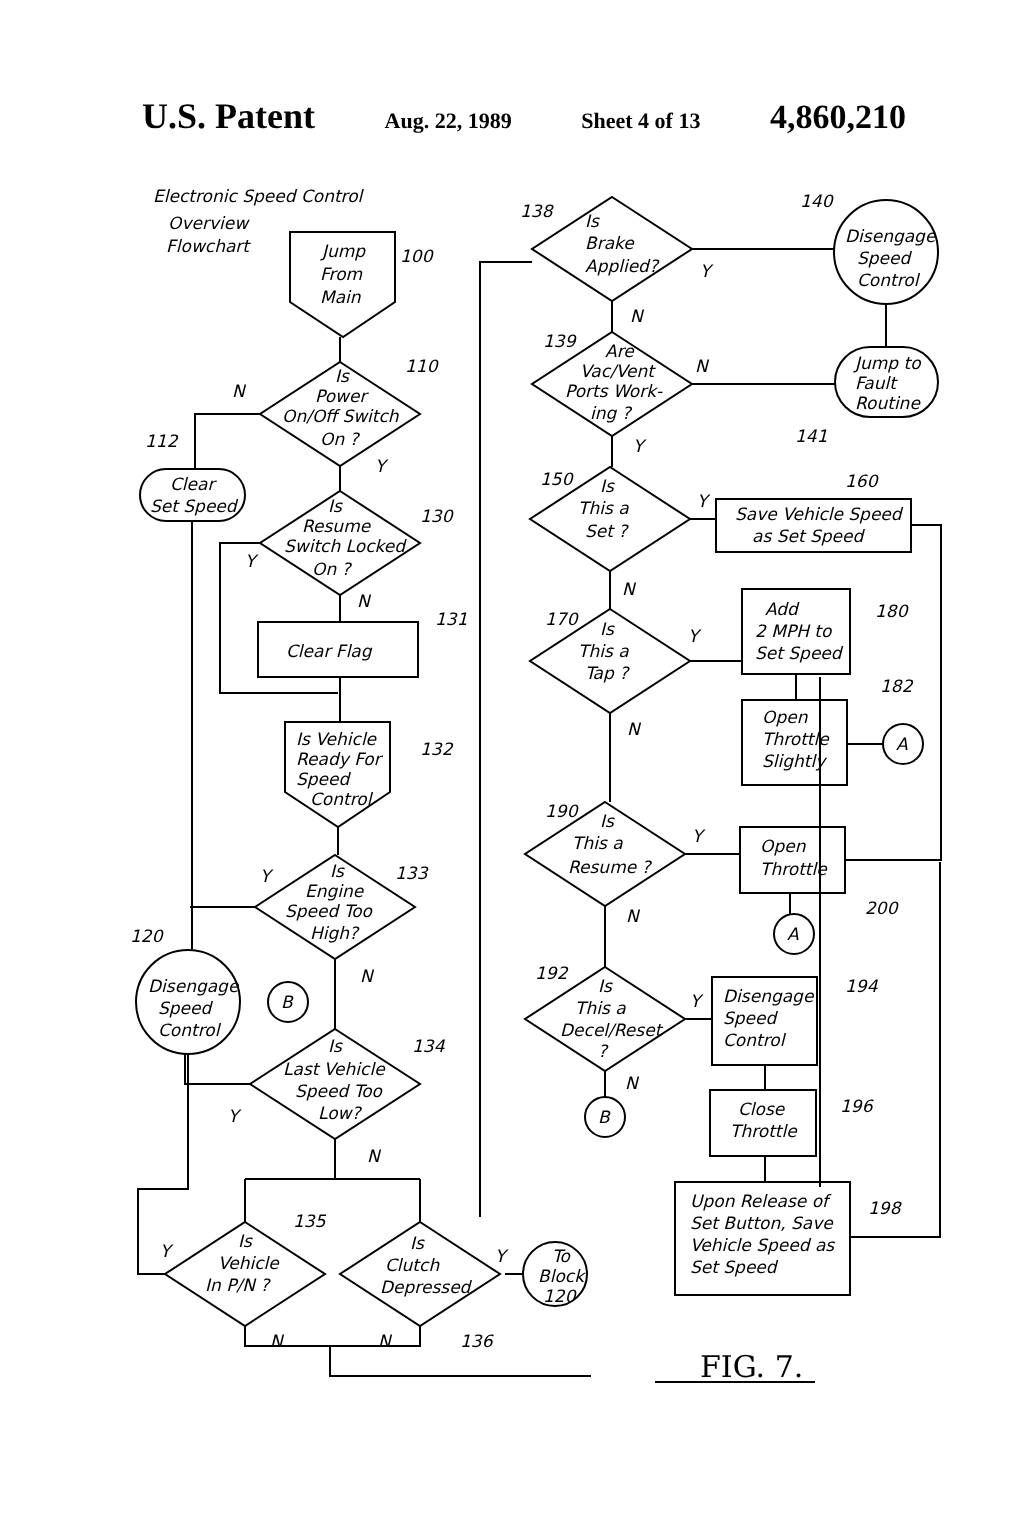U.S. Patent Aug. 22, 1989 Sheet 4 of 13 4,860,210
Electronic Speed Control
Overview
Flowchart
Jump
From
Main
100
Is
Power
On/Off Switch
On ?
110
N
Y
Clear
Set Speed
112
Is
Resume
Switch Locked
On ?
130
Y
N
Clear Flag
131
Is Vehicle
Ready For
Speed
Control
132
Is
Engine
Speed Too
High?
133
Y
N
Disengage
Speed
Control
120
B
Is
Last Vehicle
Speed Too
Low?
134
Y
N
Is
Vehicle
In P/N ?
135
Y
N
Is
Clutch
Depressed
136
Y
N
To
Block
120
Is
Brake
Applied?
138
Y
N
Are
Vac/Vent
Ports Work-
ing ?
139
N
Y
Disengage
Speed
Control
140
Jump to
Fault
Routine
141
Is
This a
Set ?
150
Y
N
Save Vehicle Speed
as Set Speed
160
Is
This a
Tap ?
170
Y
N
Add
2 MPH to
Set Speed
180
Open
Throttle
Slightly
182
A
Is
This a
Resume ?
190
Y
N
Open
Throttle
200
A
Is
This a
Decel/Reset
?
192
Y
N
B
Disengage
Speed
Control
194
Close
Throttle
196
Upon Release of
Set Button, Save
Vehicle Speed as
Set Speed
198
FIG. 7.